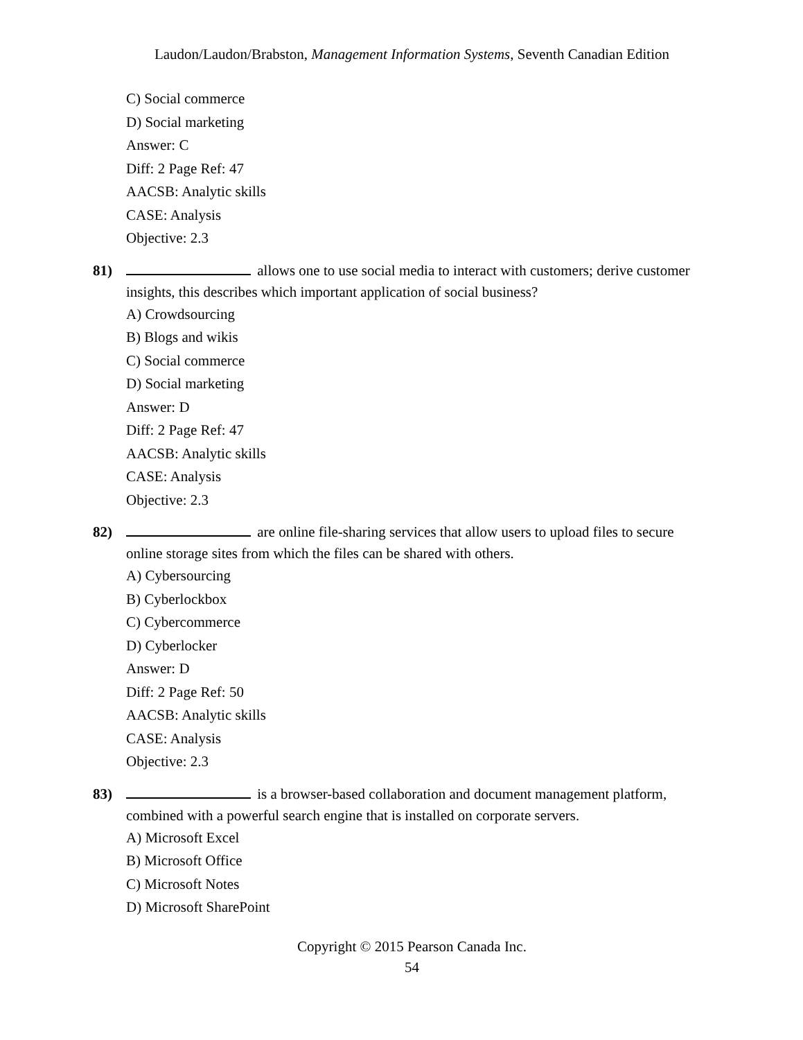Laudon/Laudon/Brabston, Management Information Systems, Seventh Canadian Edition
C) Social commerce
D) Social marketing
Answer: C
Diff: 2 Page Ref: 47
AACSB: Analytic skills
CASE: Analysis
Objective: 2.3
81) allows one to use social media to interact with customers; derive customer insights, this describes which important application of social business?
A) Crowdsourcing
B) Blogs and wikis
C) Social commerce
D) Social marketing
Answer: D
Diff: 2 Page Ref: 47
AACSB: Analytic skills
CASE: Analysis
Objective: 2.3
82) are online file-sharing services that allow users to upload files to secure online storage sites from which the files can be shared with others.
A) Cybersourcing
B) Cyberlockbox
C) Cybercommerce
D) Cyberlocker
Answer: D
Diff: 2 Page Ref: 50
AACSB: Analytic skills
CASE: Analysis
Objective: 2.3
83) is a browser-based collaboration and document management platform, combined with a powerful search engine that is installed on corporate servers.
A) Microsoft Excel
B) Microsoft Office
C) Microsoft Notes
D) Microsoft SharePoint
Copyright © 2015 Pearson Canada Inc.
54